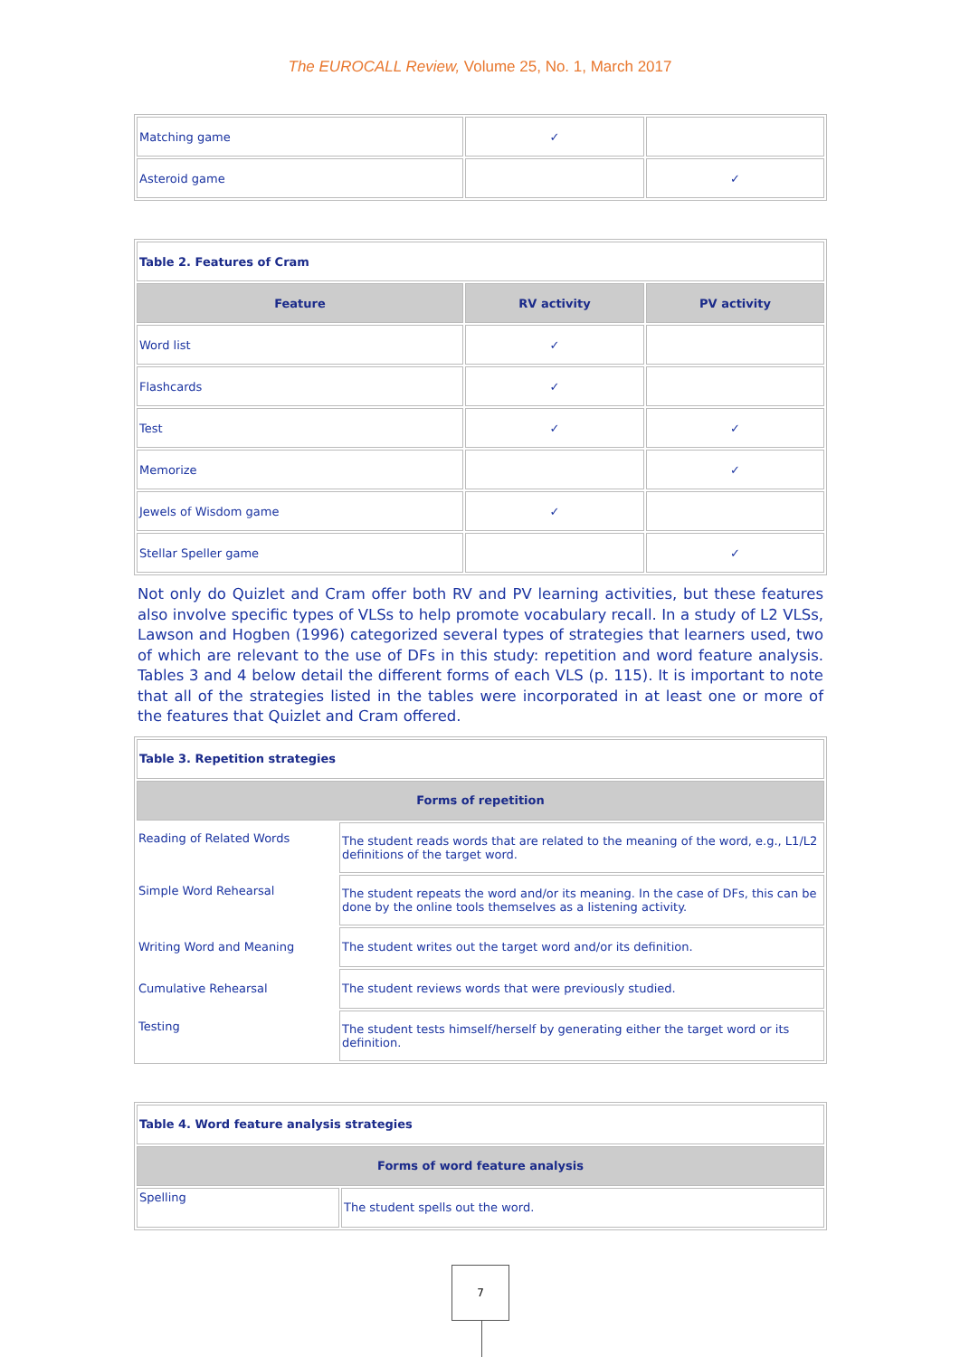The EUROCALL Review, Volume 25, No. 1, March 2017
| Matching game | ✓ | |
| Asteroid game | | ✓ |
| Table 2. Features of Cram | | |
| Feature | RV activity | PV activity |
| Word list | ✓ | |
| Flashcards | ✓ | |
| Test | ✓ | ✓ |
| Memorize | | ✓ |
| Jewels of Wisdom game | ✓ | |
| Stellar Speller game | | ✓ |
Not only do Quizlet and Cram offer both RV and PV learning activities, but these features also involve specific types of VLSs to help promote vocabulary recall. In a study of L2 VLSs, Lawson and Hogben (1996) categorized several types of strategies that learners used, two of which are relevant to the use of DFs in this study: repetition and word feature analysis. Tables 3 and 4 below detail the different forms of each VLS (p. 115). It is important to note that all of the strategies listed in the tables were incorporated in at least one or more of the features that Quizlet and Cram offered.
| Table 3. Repetition strategies | |
| Forms of repetition | |
| Reading of Related Words | The student reads words that are related to the meaning of the word, e.g., L1/L2 definitions of the target word. |
| Simple Word Rehearsal | The student repeats the word and/or its meaning. In the case of DFs, this can be done by the online tools themselves as a listening activity. |
| Writing Word and Meaning | The student writes out the target word and/or its definition. |
| Cumulative Rehearsal | The student reviews words that were previously studied. |
| Testing | The student tests himself/herself by generating either the target word or its definition. |
| Table 4. Word feature analysis strategies | |
| Forms of word feature analysis | |
| Spelling | The student spells out the word. |
7